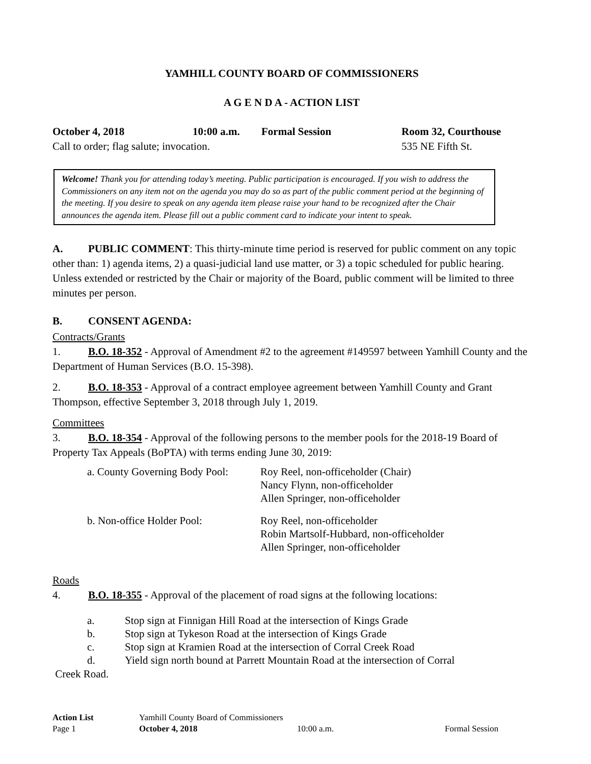YAMHILL COUNTY BOARD OF COMMISSIONERS
A G E N D A - ACTION LIST
October 4, 2018 10:00 a.m. Formal Session Room 32, Courthouse
Call to order; flag salute; invocation. 535 NE Fifth St.
Welcome! Thank you for attending today’s meeting. Public participation is encouraged. If you wish to address the Commissioners on any item not on the agenda you may do so as part of the public comment period at the beginning of the meeting. If you desire to speak on any agenda item please raise your hand to be recognized after the Chair announces the agenda item. Please fill out a public comment card to indicate your intent to speak.
A. PUBLIC COMMENT: This thirty-minute time period is reserved for public comment on any topic other than: 1) agenda items, 2) a quasi-judicial land use matter, or 3) a topic scheduled for public hearing. Unless extended or restricted by the Chair or majority of the Board, public comment will be limited to three minutes per person.
B. CONSENT AGENDA:
Contracts/Grants
1. B.O. 18-352 - Approval of Amendment #2 to the agreement #149597 between Yamhill County and the Department of Human Services (B.O. 15-398).
2. B.O. 18-353 - Approval of a contract employee agreement between Yamhill County and Grant Thompson, effective September 3, 2018 through July 1, 2019.
Committees
3. B.O. 18-354 - Approval of the following persons to the member pools for the 2018-19 Board of Property Tax Appeals (BoPTA) with terms ending June 30, 2019:
| a. County Governing Body Pool: | Roy Reel, non-officeholder (Chair) Nancy Flynn, non-officeholder Allen Springer, non-officeholder |
| b. Non-office Holder Pool: | Roy Reel, non-officeholder Robin Martsolf-Hubbard, non-officeholder Allen Springer, non-officeholder |
Roads
4. B.O. 18-355 - Approval of the placement of road signs at the following locations:
a. Stop sign at Finnigan Hill Road at the intersection of Kings Grade
b. Stop sign at Tykeson Road at the intersection of Kings Grade
c. Stop sign at Kramien Road at the intersection of Corral Creek Road
d. Yield sign north bound at Parrett Mountain Road at the intersection of Corral
Creek Road.
Action List Yamhill County Board of Commissioners
Page 1 October 4, 2018 10:00 a.m. Formal Session